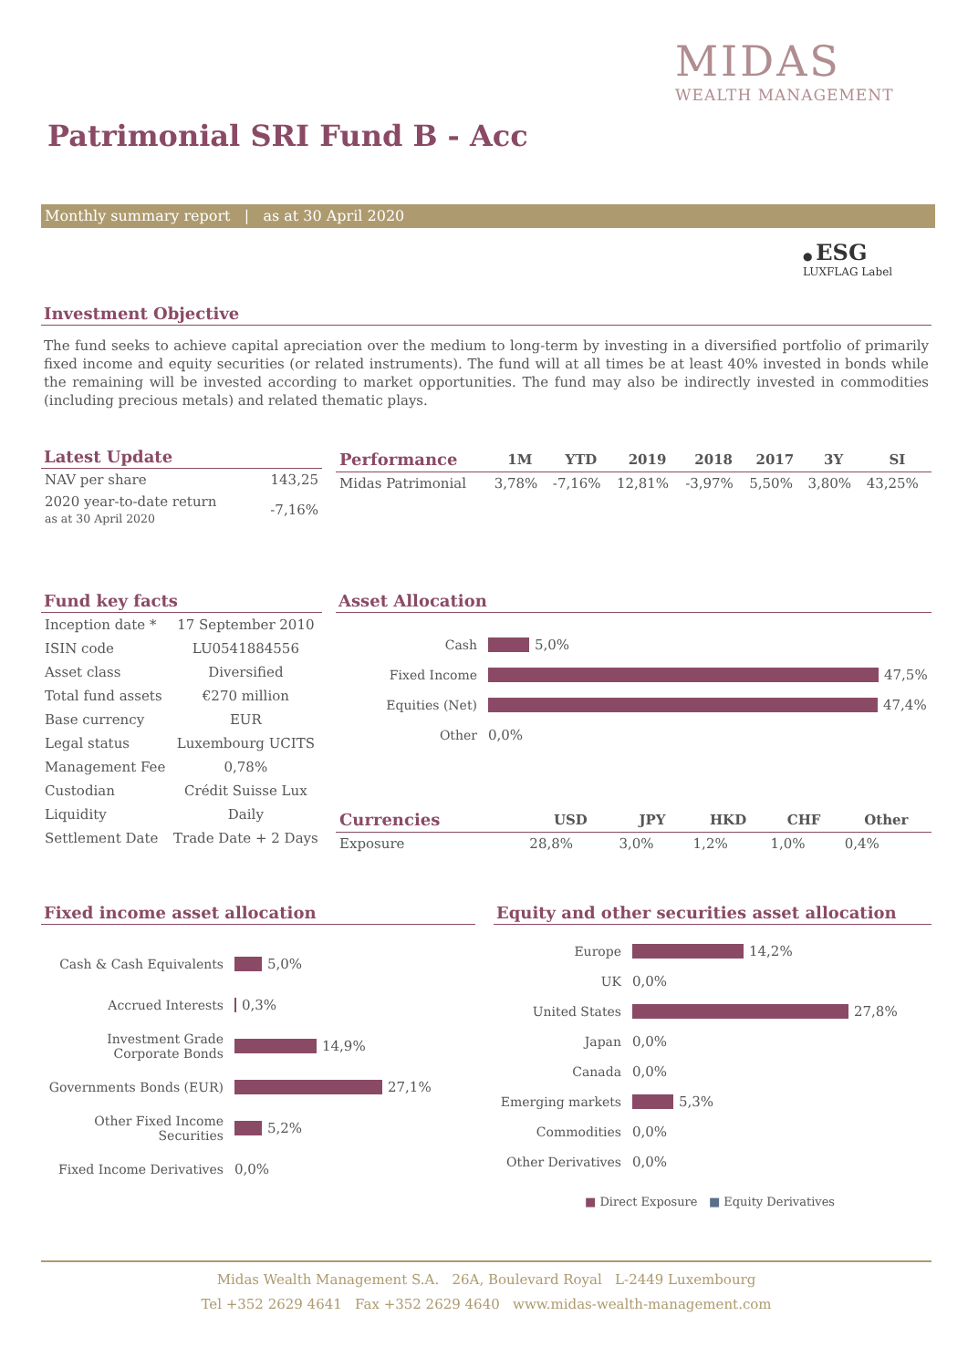MIDAS
WEALTH MANAGEMENT
Patrimonial SRI Fund B - Acc
Monthly summary report | as at 30 April 2020
● ESG
LUXFLAG Label
Investment Objective
The fund seeks to achieve capital apreciation over the medium to long-term by investing in a diversified portfolio of primarily fixed income and equity securities (or related instruments). The fund will at all times be at least 40% invested in bonds while the remaining will be invested according to market opportunities. The fund may also be indirectly invested in commodities (including precious metals) and related thematic plays.
Latest Update
| NAV per share | 143,25 |
| 2020 year-to-date return as at 30 April 2020 | -7,16% |
| Performance | 1M | YTD | 2019 | 2018 | 2017 | 3Y | SI |
| --- | --- | --- | --- | --- | --- | --- | --- |
| Midas Patrimonial | 3,78% | -7,16% | 12,81% | -3,97% | 5,50% | 3,80% | 43,25% |
Fund key facts
| Inception date * | 17 September 2010 |
| ISIN code | LU0541884556 |
| Asset class | Diversified |
| Total fund assets | €270 million |
| Base currency | EUR |
| Legal status | Luxembourg UCITS |
| Management Fee | 0,78% |
| Custodian | Crédit Suisse Lux |
| Liquidity | Daily |
| Settlement Date | Trade Date + 2 Days |
Asset Allocation
Cash 5,0%
Fixed Income 47,5%
Equities (Net) 47,4%
Other 0,0%
| Currencies | USD | JPY | HKD | CHF | Other |
| --- | --- | --- | --- | --- | --- |
| Exposure | 28,8% | 3,0% | 1,2% | 1,0% | 0,4% |
Fixed income asset allocation
Cash & Cash Equivalents 5,0%
Accrued Interests 0,3%
Investment Grade Corporate Bonds 14,9%
Governments Bonds (EUR) 27,1%
Other Fixed Income Securities 5,2%
Fixed Income Derivatives 0,0%
Equity and other securities asset allocation
Europe 14,2%
UK 0,0%
United States 27,8%
Japan 0,0%
Canada 0,0%
Emerging markets 5,3%
Commodities 0,0%
Other Derivatives 0,0%
■ Direct Exposure ■ Equity Derivatives
Midas Wealth Management S.A. 26A, Boulevard Royal L-2449 Luxembourg
Tel +352 2629 4641 Fax +352 2629 4640 www.midas-wealth-management.com